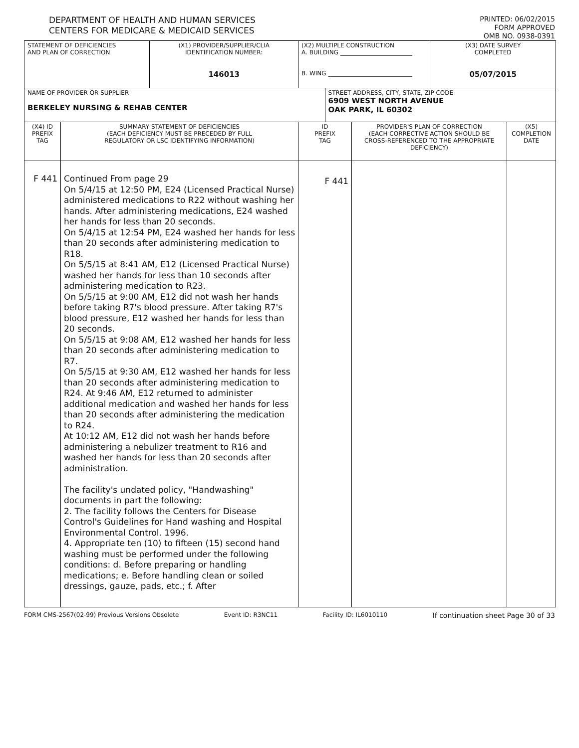DEPARTMENT OF HEALTH AND HUMAN SERVICES
CENTERS FOR MEDICARE & MEDICAID SERVICES
PRINTED: 06/02/2015
FORM APPROVED
OMB NO. 0938-0391
| STATEMENT OF DEFICIENCIES AND PLAN OF CORRECTION | | (X1) PROVIDER/SUPPLIER/CLIA IDENTIFICATION NUMBER: 146013 | (X2) MULTIPLE CONSTRUCTION A. BUILDING ________________________ B. WING ____________________________ | | | (X3) DATE SURVEY COMPLETED 05/07/2015 | |
| NAME OF PROVIDER OR SUPPLIER BERKELEY NURSING & REHAB CENTER | | | | STREET ADDRESS, CITY, STATE, ZIP CODE 6909 WEST NORTH AVENUE OAK PARK, IL 60302 | | | |
| (X4) ID PREFIX TAG | SUMMARY STATEMENT OF DEFICIENCIES (EACH DEFICIENCY MUST BE PRECEDED BY FULL REGULATORY OR LSC IDENTIFYING INFORMATION) | | ID PREFIX TAG | | PROVIDER'S PLAN OF CORRECTION (EACH CORRECTIVE ACTION SHOULD BE CROSS-REFERENCED TO THE APPROPRIATE DEFICIENCY) | | (X5) COMPLETION DATE |
| F 441 | Continued From page 29 On 5/4/15 at 12:50 PM, E24 (Licensed Practical Nurse) administered medications to R22 without washing her hands. After administering medications, E24 washed her hands for less than 20 seconds. On 5/4/15 at 12:54 PM, E24 washed her hands for less than 20 seconds after administering medication to R18. On 5/5/15 at 8:41 AM, E12 (Licensed Practical Nurse) washed her hands for less than 10 seconds after administering medication to R23. On 5/5/15 at 9:00 AM, E12 did not wash her hands before taking R7's blood pressure. After taking R7's blood pressure, E12 washed her hands for less than 20 seconds. On 5/5/15 at 9:08 AM, E12 washed her hands for less than 20 seconds after administering medication to R7. On 5/5/15 at 9:30 AM, E12 washed her hands for less than 20 seconds after administering medication to R24. At 9:46 AM, E12 returned to administer additional medication and washed her hands for less than 20 seconds after administering the medication to R24. At 10:12 AM, E12 did not wash her hands before administering a nebulizer treatment to R16 and washed her hands for less than 20 seconds after administration. The facility's undated policy, "Handwashing" documents in part the following: 2. The facility follows the Centers for Disease Control's Guidelines for Hand washing and Hospital Environmental Control. 1996. 4. Appropriate ten (10) to fifteen (15) second hand washing must be performed under the following conditions: d. Before preparing or handling medications; e. Before handling clean or soiled dressings, gauze, pads, etc.; f. After | | F 441 | | | | |
FORM CMS-2567(02-99) Previous Versions Obsolete Event ID: R3NC11 Facility ID: IL6010110 If continuation sheet Page 30 of 33